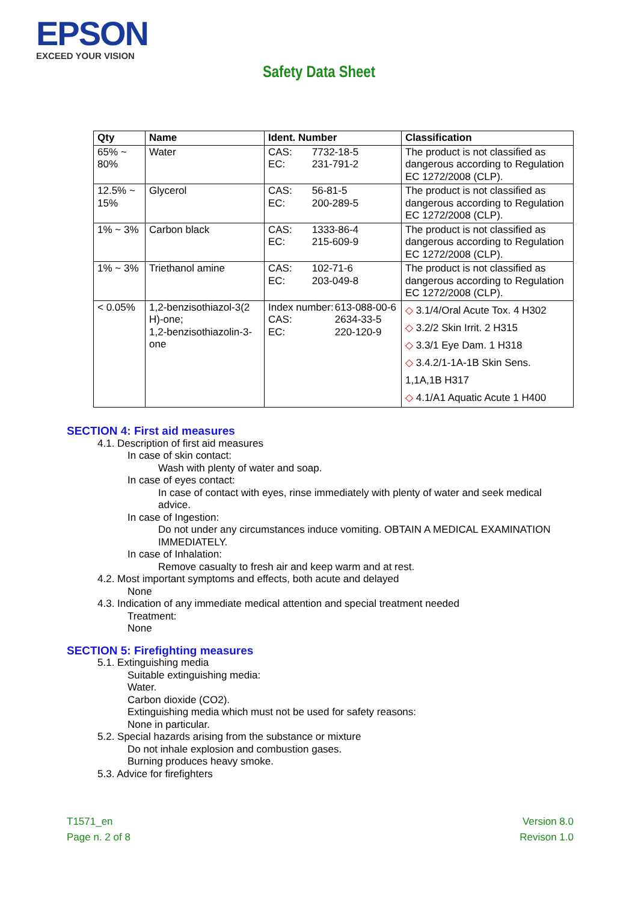EPSON
EXCEED YOUR VISION
Safety Data Sheet
| Qty | Name | Ident. Number | Classification |
| --- | --- | --- | --- |
| 65% ~ 80% | Water | / CAS: / 7732-18-5 / / EC: / 231-791-2 / | The product is not classified as dangerous according to Regulation EC 1272/2008 (CLP). |
| 12.5% ~ 15% | Glycerol | / CAS: / 56-81-5 / / EC: / 200-289-5 / | The product is not classified as dangerous according to Regulation EC 1272/2008 (CLP). |
| 1% ~ 3% | Carbon black | / CAS: / 1333-86-4 / / EC: / 215-609-9 / | The product is not classified as dangerous according to Regulation EC 1272/2008 (CLP). |
| 1% ~ 3% | Triethanol amine | / CAS: / 102-71-6 / / EC: / 203-049-8 / | The product is not classified as dangerous according to Regulation EC 1272/2008 (CLP). |
| < 0.05% | 1,2-benzisothiazol-3(2 H)-one; 1,2-benzisothiazolin-3-one | / Index number: / 613-088-00-6 / / CAS: / 2634-33-5 / / EC: / 220-120-9 / | ◇ 3.1/4/Oral Acute Tox. 4 H302 ◇ 3.2/2 Skin Irrit. 2 H315 ◇ 3.3/1 Eye Dam. 1 H318 ◇ 3.4.2/1-1A-1B Skin Sens. 1,1A,1B H317 ◇ 4.1/A1 Aquatic Acute 1 H400 |
SECTION 4: First aid measures
4.1. Description of first aid measures
In case of skin contact:
Wash with plenty of water and soap.
In case of eyes contact:
In case of contact with eyes, rinse immediately with plenty of water and seek medical advice.
In case of Ingestion:
Do not under any circumstances induce vomiting. OBTAIN A MEDICAL EXAMINATION IMMEDIATELY.
In case of Inhalation:
Remove casualty to fresh air and keep warm and at rest.
4.2. Most important symptoms and effects, both acute and delayed
None
4.3. Indication of any immediate medical attention and special treatment needed
Treatment:
None
SECTION 5: Firefighting measures
5.1. Extinguishing media
Suitable extinguishing media:
Water.
Carbon dioxide (CO2).
Extinguishing media which must not be used for safety reasons:
None in particular.
5.2. Special hazards arising from the substance or mixture
Do not inhale explosion and combustion gases.
Burning produces heavy smoke.
5.3. Advice for firefighters
T1571_en
Page n. 2 of 8
Version 8.0
Revison 1.0